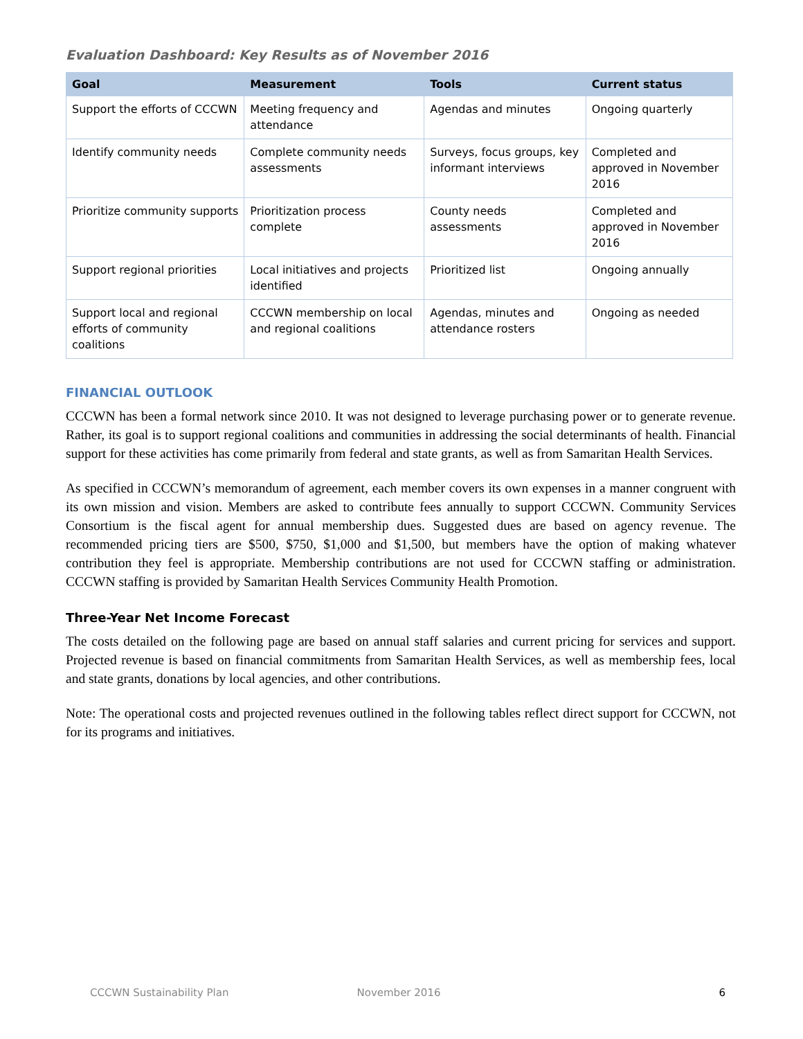Evaluation Dashboard: Key Results as of November 2016
| Goal | Measurement | Tools | Current status |
| --- | --- | --- | --- |
| Support the efforts of CCCWN | Meeting frequency and attendance | Agendas and minutes | Ongoing quarterly |
| Identify community needs | Complete community needs assessments | Surveys, focus groups, key informant interviews | Completed and approved in November 2016 |
| Prioritize community supports | Prioritization process complete | County needs assessments | Completed and approved in November 2016 |
| Support regional priorities | Local initiatives and projects identified | Prioritized list | Ongoing annually |
| Support local and regional efforts of community coalitions | CCCWN membership on local and regional coalitions | Agendas, minutes and attendance rosters | Ongoing as needed |
FINANCIAL OUTLOOK
CCCWN has been a formal network since 2010. It was not designed to leverage purchasing power or to generate revenue. Rather, its goal is to support regional coalitions and communities in addressing the social determinants of health. Financial support for these activities has come primarily from federal and state grants, as well as from Samaritan Health Services.
As specified in CCCWN’s memorandum of agreement, each member covers its own expenses in a manner congruent with its own mission and vision. Members are asked to contribute fees annually to support CCCWN. Community Services Consortium is the fiscal agent for annual membership dues. Suggested dues are based on agency revenue. The recommended pricing tiers are $500, $750, $1,000 and $1,500, but members have the option of making whatever contribution they feel is appropriate. Membership contributions are not used for CCCWN staffing or administration. CCCWN staffing is provided by Samaritan Health Services Community Health Promotion.
Three-Year Net Income Forecast
The costs detailed on the following page are based on annual staff salaries and current pricing for services and support. Projected revenue is based on financial commitments from Samaritan Health Services, as well as membership fees, local and state grants, donations by local agencies, and other contributions.
Note: The operational costs and projected revenues outlined in the following tables reflect direct support for CCCWN, not for its programs and initiatives.
CCCWN Sustainability Plan November 2016 6